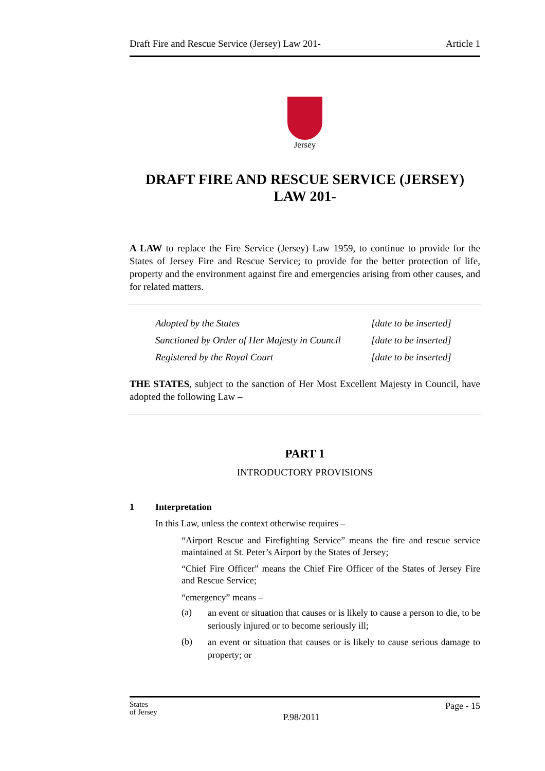Draft Fire and Rescue Service (Jersey) Law 201- Article 1
Jersey
DRAFT FIRE AND RESCUE SERVICE (JERSEY) LAW 201-
A LAW to replace the Fire Service (Jersey) Law 1959, to continue to provide for the States of Jersey Fire and Rescue Service; to provide for the better protection of life, property and the environment against fire and emergencies arising from other causes, and for related matters.
| Adopted by the States | [date to be inserted] |
| Sanctioned by Order of Her Majesty in Council | [date to be inserted] |
| Registered by the Royal Court | [date to be inserted] |
THE STATES, subject to the sanction of Her Most Excellent Majesty in Council, have adopted the following Law –
PART 1
INTRODUCTORY PROVISIONS
1 Interpretation
In this Law, unless the context otherwise requires –
“Airport Rescue and Firefighting Service” means the fire and rescue service maintained at St. Peter’s Airport by the States of Jersey;
“Chief Fire Officer” means the Chief Fire Officer of the States of Jersey Fire and Rescue Service;
“emergency” means –
(a)
an event or situation that causes or is likely to cause a person to die, to be seriously injured or to become seriously ill;
(b)
an event or situation that causes or is likely to cause serious damage to property; or
States
of Jersey P.98/2011 Page - 15